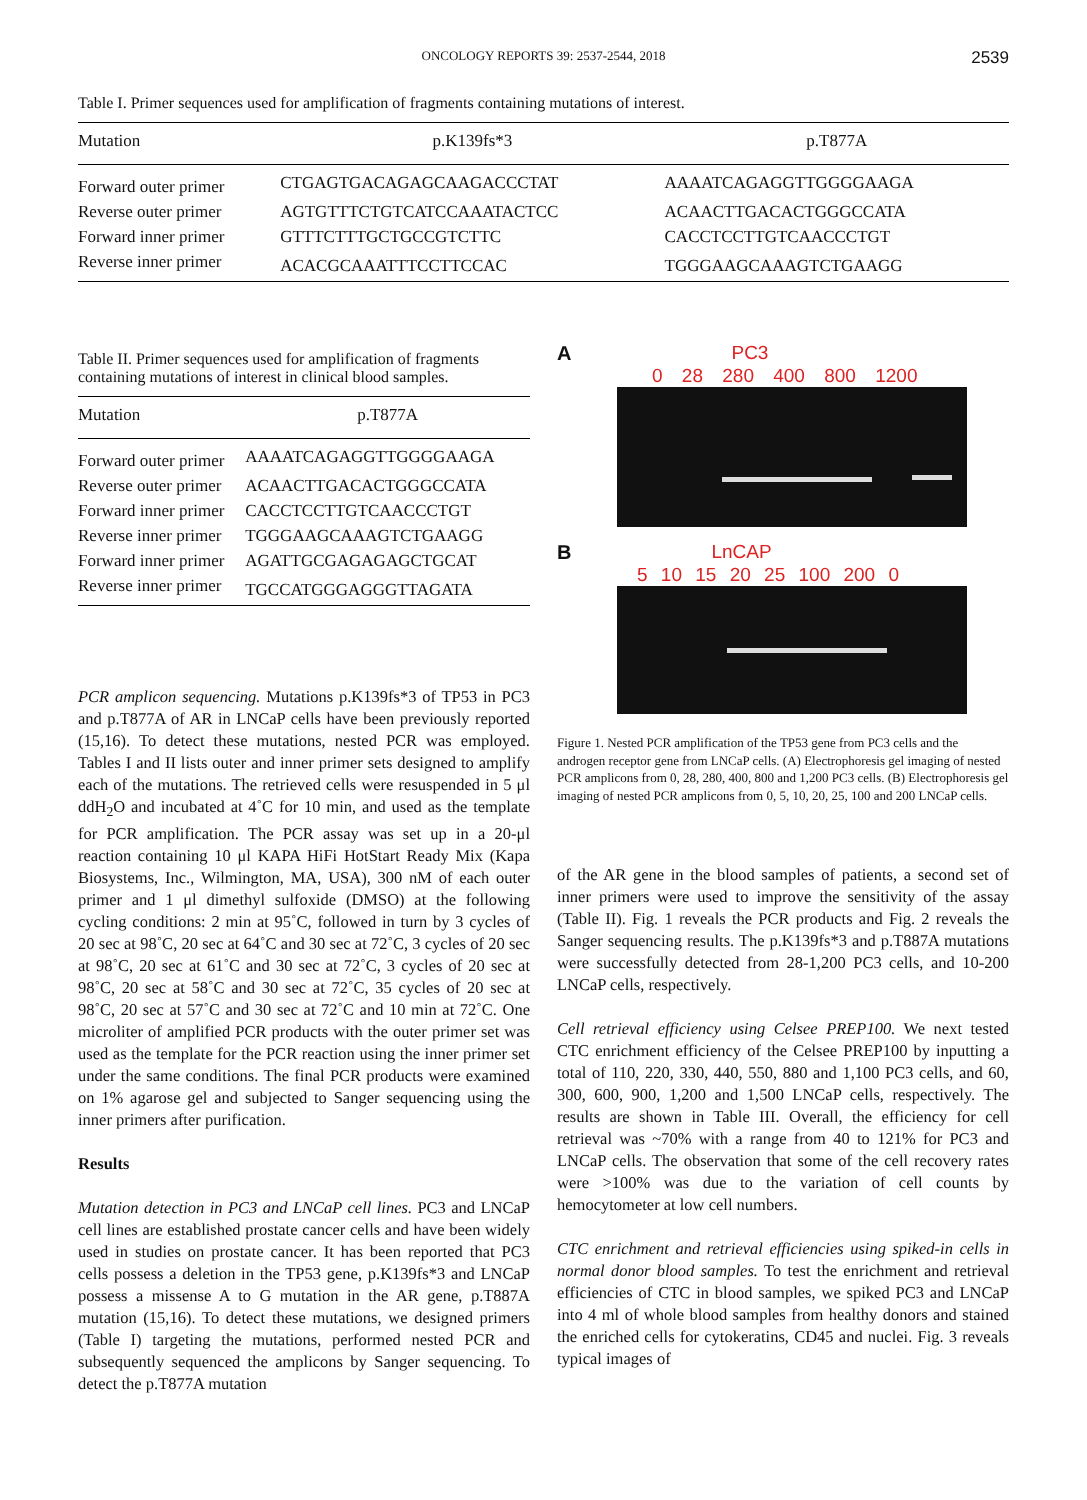ONCOLOGY REPORTS 39: 2537-2544, 2018
2539
Table I. Primer sequences used for amplification of fragments containing mutations of interest.
| Mutation | p.K139fs*3 | p.T877A |
| --- | --- | --- |
| Forward outer primer | CTGAGTGACAGAGCAAGACCCTAT | AAAATCAGAGGTTGGGGAAGA |
| Reverse outer primer | AGTGTTTCTGTCATCCAAATACTCC | ACAACTTGACACTGGGCCATA |
| Forward inner primer | GTTTCTTTGCTGCCGTCTTC | CACCTCCTTGTCAACCCTGT |
| Reverse inner primer | ACACGCAAATTTCCTTCCAC | TGGGAAGCAAAGTCTGAAGG |
Table II. Primer sequences used for amplification of fragments containing mutations of interest in clinical blood samples.
| Mutation | p.T877A |
| --- | --- |
| Forward outer primer | AAAATCAGAGGTTGGGGAAGA |
| Reverse outer primer | ACAACTTGACACTGGGCCATA |
| Forward inner primer | CACCTCCTTGTCAACCCTGT |
| Reverse inner primer | TGGGAAGCAAAGTCTGAAGG |
| Forward inner primer | AGATTGCGAGAGAGCTGCAT |
| Reverse inner primer | TGCCATGGGAGGGTTAGATA |
PCR amplicon sequencing. Mutations p.K139fs*3 of TP53 in PC3 and p.T877A of AR in LNCaP cells have been previously reported (15,16). To detect these mutations, nested PCR was employed. Tables I and II lists outer and inner primer sets designed to amplify each of the mutations. The retrieved cells were resuspended in 5 μl ddH<sub>2</sub>O and incubated at 4˚C for 10 min, and used as the template for PCR amplification. The PCR assay was set up in a 20-μl reaction containing 10 μl KAPA HiFi HotStart Ready Mix (Kapa Biosystems, Inc., Wilmington, MA, USA), 300 nM of each outer primer and 1 μl dimethyl sulfoxide (DMSO) at the following cycling conditions: 2 min at 95˚C, followed in turn by 3 cycles of 20 sec at 98˚C, 20 sec at 64˚C and 30 sec at 72˚C, 3 cycles of 20 sec at 98˚C, 20 sec at 61˚C and 30 sec at 72˚C, 3 cycles of 20 sec at 98˚C, 20 sec at 58˚C and 30 sec at 72˚C, 35 cycles of 20 sec at 98˚C, 20 sec at 57˚C and 30 sec at 72˚C and 10 min at 72˚C. One microliter of amplified PCR products with the outer primer set was used as the template for the PCR reaction using the inner primer set under the same conditions. The final PCR products were examined on 1% agarose gel and subjected to Sanger sequencing using the inner primers after purification.
Results
Mutation detection in PC3 and LNCaP cell lines. PC3 and LNCaP cell lines are established prostate cancer cells and have been widely used in studies on prostate cancer. It has been reported that PC3 cells possess a deletion in the TP53 gene, p.K139fs*3 and LNCaP possess a missense A to G mutation in the AR gene, p.T887A mutation (15,16). To detect these mutations, we designed primers (Table I) targeting the mutations, performed nested PCR and subsequently sequenced the amplicons by Sanger sequencing. To detect the p.T877A mutation
A PC3
0 28 280 400 800 1200
B LnCAP
5 10 15 20 25 100 200 0
Figure 1. Nested PCR amplification of the TP53 gene from PC3 cells and the androgen receptor gene from LNCaP cells. (A) Electrophoresis gel imaging of nested PCR amplicons from 0, 28, 280, 400, 800 and 1,200 PC3 cells. (B) Electrophoresis gel imaging of nested PCR amplicons from 0, 5, 10, 20, 25, 100 and 200 LNCaP cells.
of the AR gene in the blood samples of patients, a second set of inner primers were used to improve the sensitivity of the assay (Table II). Fig. 1 reveals the PCR products and Fig. 2 reveals the Sanger sequencing results. The p.K139fs*3 and p.T887A mutations were successfully detected from 28-1,200 PC3 cells, and 10-200 LNCaP cells, respectively.
Cell retrieval efficiency using Celsee PREP100. We next tested CTC enrichment efficiency of the Celsee PREP100 by inputting a total of 110, 220, 330, 440, 550, 880 and 1,100 PC3 cells, and 60, 300, 600, 900, 1,200 and 1,500 LNCaP cells, respectively. The results are shown in Table III. Overall, the efficiency for cell retrieval was ~70% with a range from 40 to 121% for PC3 and LNCaP cells. The observation that some of the cell recovery rates were >100% was due to the variation of cell counts by hemocytometer at low cell numbers.
CTC enrichment and retrieval efficiencies using spiked-in cells in normal donor blood samples. To test the enrichment and retrieval efficiencies of CTC in blood samples, we spiked PC3 and LNCaP into 4 ml of whole blood samples from healthy donors and stained the enriched cells for cytokeratins, CD45 and nuclei. Fig. 3 reveals typical images of